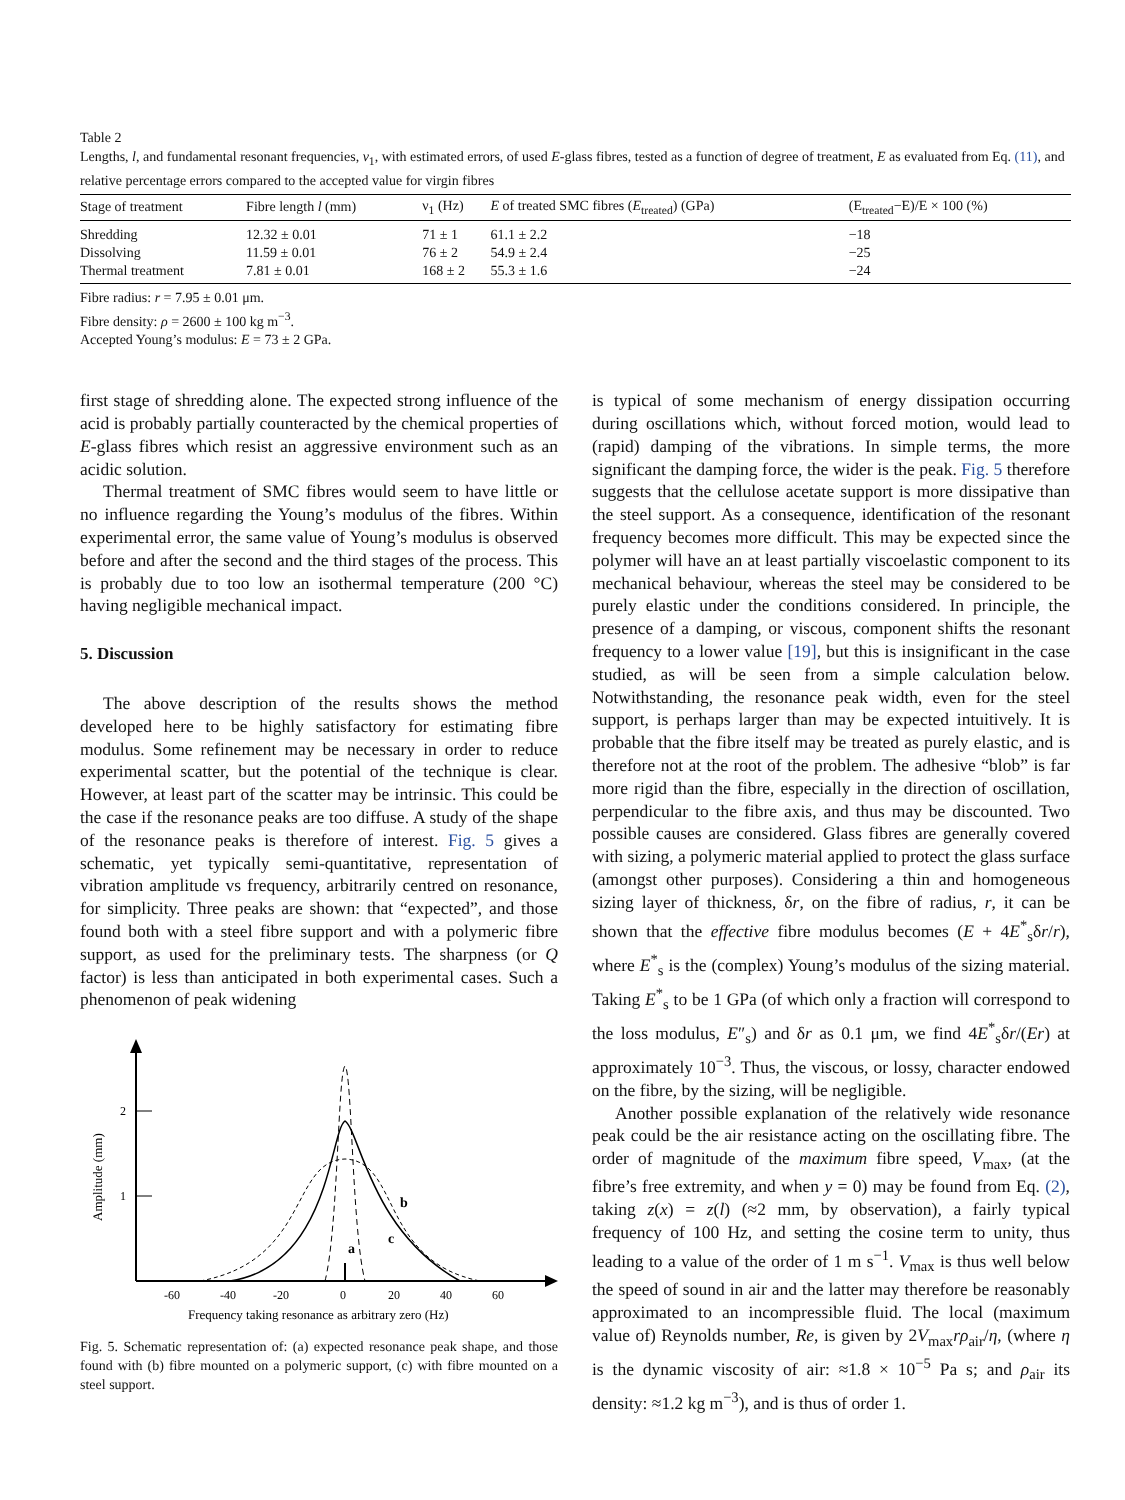Table 2
Lengths, l, and fundamental resonant frequencies, ν<sub>1</sub>, with estimated errors, of used E-glass fibres, tested as a function of degree of treatment, E as evaluated from Eq. (11), and relative percentage errors compared to the accepted value for virgin fibres
| Stage of treatment | Fibre length l (mm) | ν<sub>1</sub> (Hz) | E of treated SMC fibres ( E<sub>treated</sub>) (GPa) | (E<sub>treated</sub>−E)/E × 100 (%) |
| --- | --- | --- | --- | --- |
| Shredding | 12.32 ± 0.01 | 71 ± 1 | 61.1 ± 2.2 | −18 |
| Dissolving | 11.59 ± 0.01 | 76 ± 2 | 54.9 ± 2.4 | −25 |
| Thermal treatment | 7.81 ± 0.01 | 168 ± 2 | 55.3 ± 1.6 | −24 |
Fibre radius: r = 7.95 ± 0.01 μm.
Fibre density: ρ = 2600 ± 100 kg m<sup>−3</sup>.
Accepted Young’s modulus: E = 73 ± 2 GPa.
first stage of shredding alone. The expected strong influence of the acid is probably partially counteracted by the chemical properties of E-glass fibres which resist an aggressive environment such as an acidic solution.
Thermal treatment of SMC fibres would seem to have little or no influence regarding the Young’s modulus of the fibres. Within experimental error, the same value of Young’s modulus is observed before and after the second and the third stages of the process. This is probably due to too low an isothermal temperature (200 °C) having negligible mechanical impact.
5. Discussion
The above description of the results shows the method developed here to be highly satisfactory for estimating fibre modulus. Some refinement may be necessary in order to reduce experimental scatter, but the potential of the technique is clear. However, at least part of the scatter may be intrinsic. This could be the case if the resonance peaks are too diffuse. A study of the shape of the resonance peaks is therefore of interest. Fig. 5 gives a schematic, yet typically semi-quantitative, representation of vibration amplitude vs frequency, arbitrarily centred on resonance, for simplicity. Three peaks are shown: that “expected”, and those found both with a steel fibre support and with a polymeric fibre support, as used for the preliminary tests. The sharpness (or Q factor) is less than anticipated in both experimental cases. Such a phenomenon of peak widening
b
c
a
2
1
Amplitude (mm)
-60
-40
-20
0
20
40
60
Frequency taking resonance as arbitrary zero (Hz)
Fig. 5. Schematic representation of: (a) expected resonance peak shape, and those found with (b) fibre mounted on a polymeric support, (c) with fibre mounted on a steel support.
is typical of some mechanism of energy dissipation occurring during oscillations which, without forced motion, would lead to (rapid) damping of the vibrations. In simple terms, the more significant the damping force, the wider is the peak. Fig. 5 therefore suggests that the cellulose acetate support is more dissipative than the steel support. As a consequence, identification of the resonant frequency becomes more difficult. This may be expected since the polymer will have an at least partially viscoelastic component to its mechanical behaviour, whereas the steel may be considered to be purely elastic under the conditions considered. In principle, the presence of a damping, or viscous, component shifts the resonant frequency to a lower value [19], but this is insignificant in the case studied, as will be seen from a simple calculation below. Notwithstanding, the resonance peak width, even for the steel support, is perhaps larger than may be expected intuitively. It is probable that the fibre itself may be treated as purely elastic, and is therefore not at the root of the problem. The adhesive “blob” is far more rigid than the fibre, especially in the direction of oscillation, perpendicular to the fibre axis, and thus may be discounted. Two possible causes are considered. Glass fibres are generally covered with sizing, a polymeric material applied to protect the glass surface (amongst other purposes). Considering a thin and homogeneous sizing layer of thickness, δr, on the fibre of radius, r, it can be shown that the effective fibre modulus becomes (E + 4E<sup>*</sup><sub>s</sub>δr/r), where E<sup>*</sup><sub>s</sub> is the (complex) Young’s modulus of the sizing material. Taking E<sup>*</sup><sub>s</sub> to be 1 GPa (of which only a fraction will correspond to the loss modulus, E″<sub>s</sub>) and δr as 0.1 μm, we find 4E<sup>*</sup><sub>s</sub>δr/(Er) at approximately 10<sup>−3</sup>. Thus, the viscous, or lossy, character endowed on the fibre, by the sizing, will be negligible.
Another possible explanation of the relatively wide resonance peak could be the air resistance acting on the oscillating fibre. The order of magnitude of the maximum fibre speed, V<sub>max</sub>, (at the fibre’s free extremity, and when y = 0) may be found from Eq. (2), taking z(x) = z(l) (≈2 mm, by observation), a fairly typical frequency of 100 Hz, and setting the cosine term to unity, thus leading to a value of the order of 1 m s<sup>−1</sup>. V<sub>max</sub> is thus well below the speed of sound in air and the latter may therefore be reasonably approximated to an incompressible fluid. The local (maximum value of) Reynolds number, Re, is given by 2V<sub>max</sub>rρ<sub>air</sub>/η, (where η is the dynamic viscosity of air: ≈1.8 × 10<sup>−5</sup> Pa s; and ρ<sub>air</sub> its density: ≈1.2 kg m<sup>−3</sup>), and is thus of order 1.